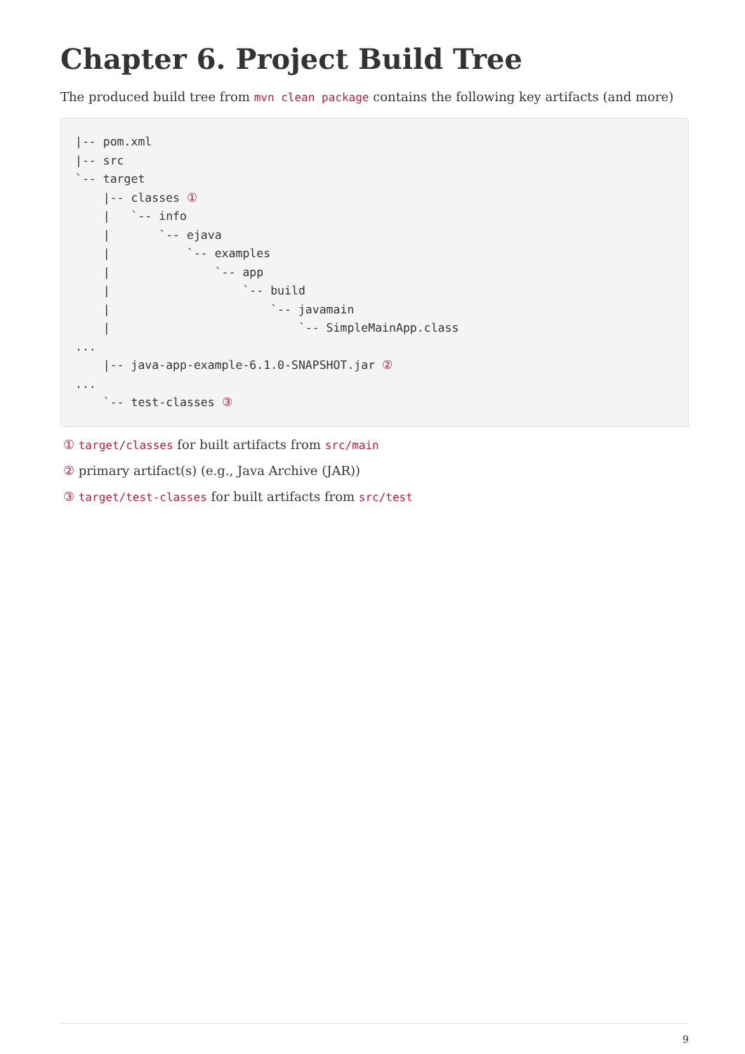Chapter 6. Project Build Tree
The produced build tree from mvn clean package contains the following key artifacts (and more)
|-- pom.xml
|-- src
`-- target
    |-- classes ①
    |   `-- info
    |       `-- ejava
    |           `-- examples
    |               `-- app
    |                   `-- build
    |                       `-- javamain
    |                           `-- SimpleMainApp.class
...
    |-- java-app-example-6.1.0-SNAPSHOT.jar ②
...
    `-- test-classes ③
① target/classes for built artifacts from src/main
② primary artifact(s) (e.g., Java Archive (JAR))
③ target/test-classes for built artifacts from src/test
9